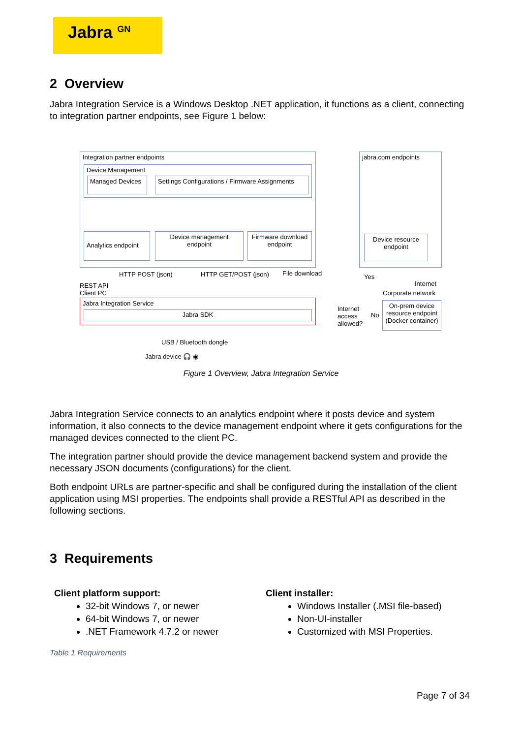Jabra <sup>GN</sup>
2 Overview
Jabra Integration Service is a Windows Desktop .NET application, it functions as a client, connecting to integration partner endpoints, see Figure 1 below:
Integration partner endpoints
Device Management
Managed Devices
Settings Configurations / Firmware Assignments
Analytics endpoint
Device management endpoint
Firmware download endpoint
jabra.com endpoints
Device resource endpoint
HTTP POST (json) HTTP GET/POST (json) File download Yes
Internet REST API
Client PC Corporate network
Jabra Integration Service
Jabra SDK
Internet
access
allowed?
No
On-prem device resource endpoint (Docker container)
USB / Bluetooth dongle
Jabra device 🎧 ◉
Figure 1 Overview, Jabra Integration Service
Jabra Integration Service connects to an analytics endpoint where it posts device and system information, it also connects to the device management endpoint where it gets configurations for the managed devices connected to the client PC.
The integration partner should provide the device management backend system and provide the necessary JSON documents (configurations) for the client.
Both endpoint URLs are partner-specific and shall be configured during the installation of the client application using MSI properties. The endpoints shall provide a RESTful API as described in the following sections.
3 Requirements
| Client platform support: 32-bit Windows 7, or newer 64-bit Windows 7, or newer .NET Framework 4.7.2 or newer | Client installer: Windows Installer (.MSI file-based) Non-UI-installer Customized with MSI Properties. |
Table 1 Requirements
Page 7 of 34